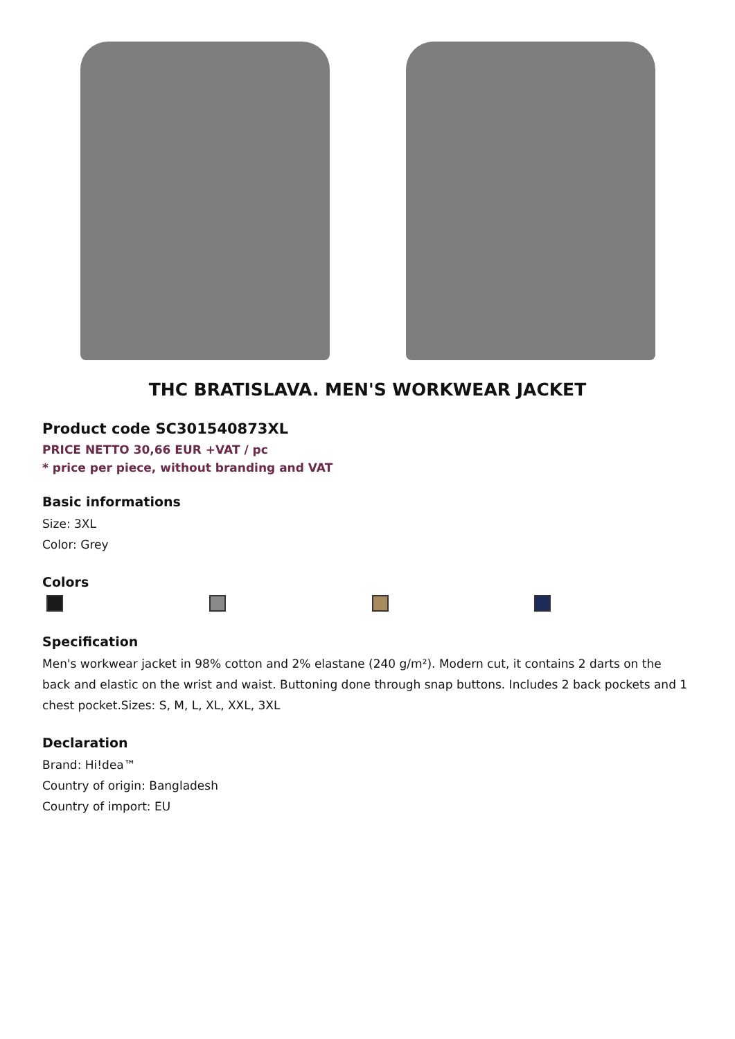THC BRATISLAVA. MEN'S WORKWEAR JACKET
Product code SC301540873XL
PRICE NETTO 30,66 EUR +VAT / pc
* price per piece, without branding and VAT
Basic informations
Size: 3XL
Color: Grey
Colors
Specification
Men's workwear jacket in 98% cotton and 2% elastane (240 g/m²). Modern cut, it contains 2 darts on the back and elastic on the wrist and waist. Buttoning done through snap buttons. Includes 2 back pockets and 1 chest pocket.Sizes: S, M, L, XL, XXL, 3XL
Declaration
Brand: Hi!dea™
Country of origin: Bangladesh
Country of import: EU